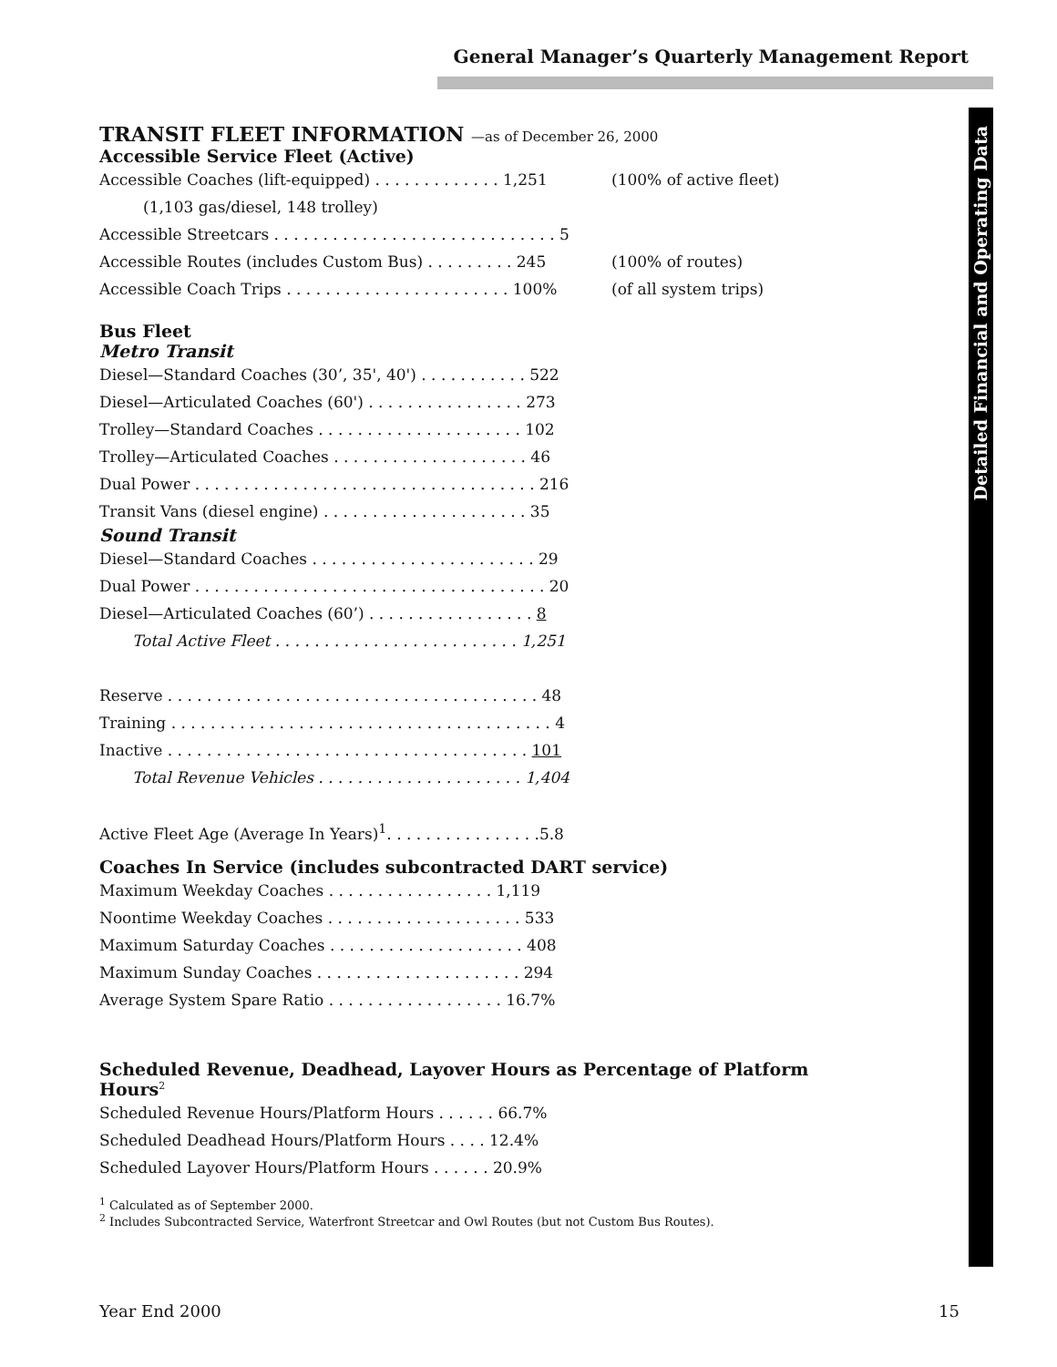General Manager’s Quarterly Management Report
Detailed Financial and Operating Data
TRANSIT FLEET INFORMATION —as of December 26, 2000
Accessible Service Fleet (Active)
| Accessible Coaches (lift-equipped) . . . . . . . . . . . . . 1,251 | (100% of active fleet) |
| (1,103 gas/diesel, 148 trolley) | |
| Accessible Streetcars . . . . . . . . . . . . . . . . . . . . . . . . . . . . . 5 | |
| Accessible Routes (includes Custom Bus) . . . . . . . . . 245 | (100% of routes) |
| Accessible Coach Trips . . . . . . . . . . . . . . . . . . . . . . . 100% | (of all system trips) |
Bus Fleet
Metro Transit
| Diesel—Standard Coaches (30’, 35', 40') . . . . . . . . . . . 522 |
| Diesel—Articulated Coaches (60') . . . . . . . . . . . . . . . . 273 |
| Trolley—Standard Coaches . . . . . . . . . . . . . . . . . . . . . 102 |
| Trolley—Articulated Coaches . . . . . . . . . . . . . . . . . . . . 46 |
| Dual Power . . . . . . . . . . . . . . . . . . . . . . . . . . . . . . . . . . . 216 |
| Transit Vans (diesel engine) . . . . . . . . . . . . . . . . . . . . . 35 |
Sound Transit
| Diesel—Standard Coaches . . . . . . . . . . . . . . . . . . . . . . . 29 |
| Dual Power . . . . . . . . . . . . . . . . . . . . . . . . . . . . . . . . . . . . 20 |
| Diesel—Articulated Coaches (60’) . . . . . . . . . . . . . . . . . 8 |
| Total Active Fleet . . . . . . . . . . . . . . . . . . . . . . . . . 1,251 |
| Reserve . . . . . . . . . . . . . . . . . . . . . . . . . . . . . . . . . . . . . . 48 |
| Training . . . . . . . . . . . . . . . . . . . . . . . . . . . . . . . . . . . . . . . 4 |
| Inactive . . . . . . . . . . . . . . . . . . . . . . . . . . . . . . . . . . . . . 101 |
| Total Revenue Vehicles . . . . . . . . . . . . . . . . . . . . . 1,404 |
| Active Fleet Age (Average In Years)<sup>1</sup>. . . . . . . . . . . . . . . .5.8 |
Coaches In Service (includes subcontracted DART service)
| Maximum Weekday Coaches . . . . . . . . . . . . . . . . . 1,119 |
| Noontime Weekday Coaches . . . . . . . . . . . . . . . . . . . . 533 |
| Maximum Saturday Coaches . . . . . . . . . . . . . . . . . . . . 408 |
| Maximum Sunday Coaches . . . . . . . . . . . . . . . . . . . . . 294 |
| Average System Spare Ratio . . . . . . . . . . . . . . . . . . 16.7% |
Scheduled Revenue, Deadhead, Layover Hours as Percentage of Platform Hours<sup>2</sup>
| Scheduled Revenue Hours/Platform Hours . . . . . . 66.7% |
| Scheduled Deadhead Hours/Platform Hours . . . . 12.4% |
| Scheduled Layover Hours/Platform Hours . . . . . . 20.9% |
<sup>1</sup> Calculated as of September 2000.
<sup>2</sup> Includes Subcontracted Service, Waterfront Streetcar and Owl Routes (but not Custom Bus Routes).
Year End 2000 15